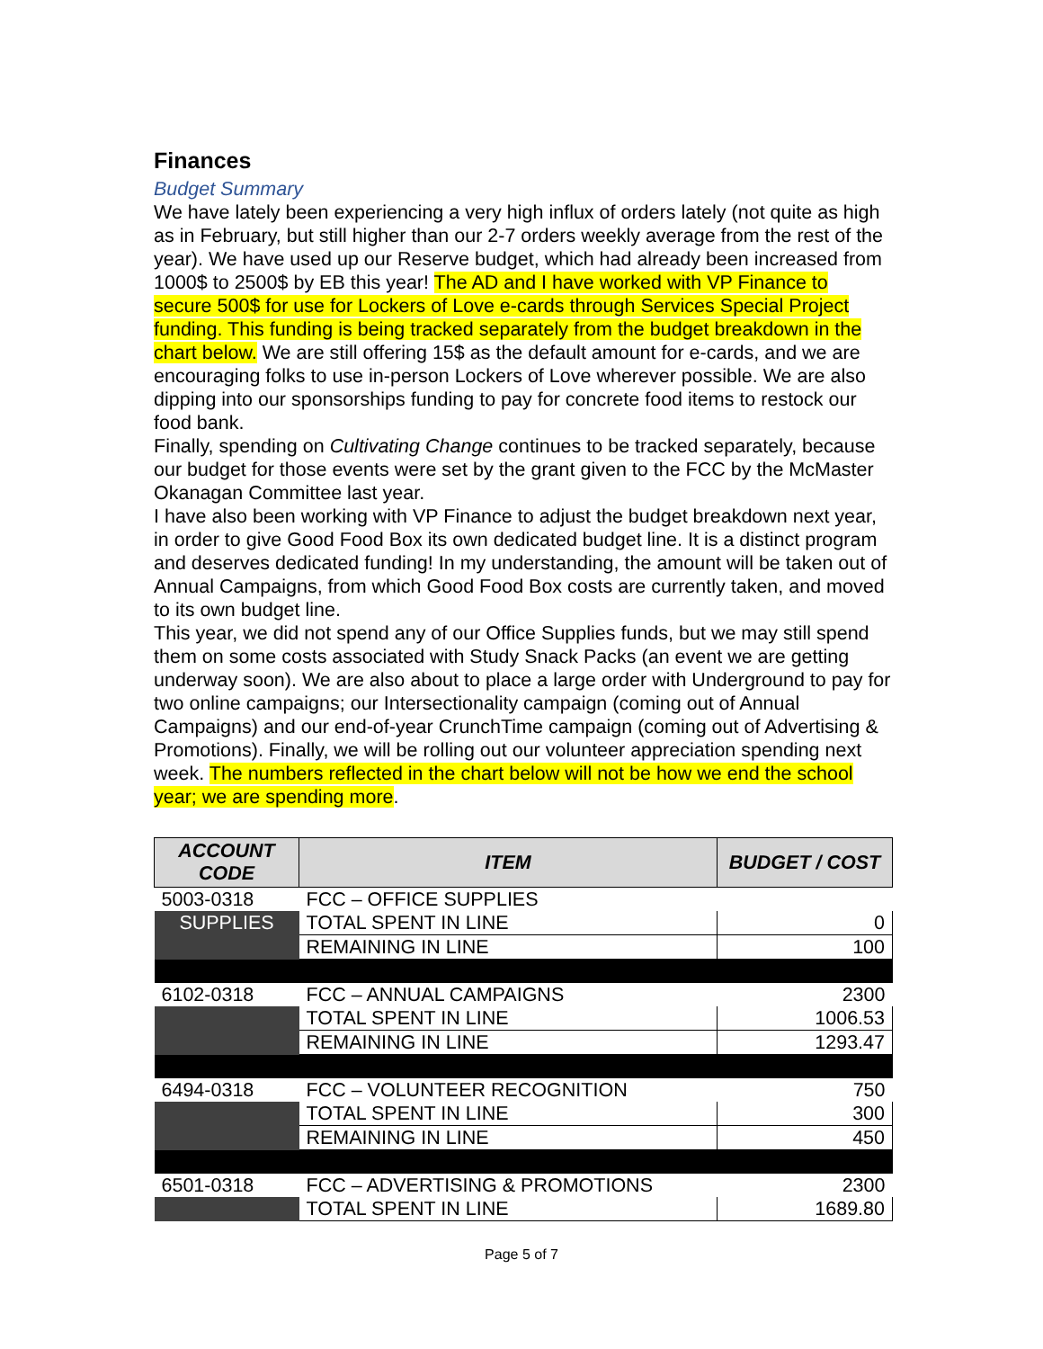Finances
Budget Summary
We have lately been experiencing a very high influx of orders lately (not quite as high as in February, but still higher than our 2-7 orders weekly average from the rest of the year). We have used up our Reserve budget, which had already been increased from 1000$ to 2500$ by EB this year! The AD and I have worked with VP Finance to secure 500$ for use for Lockers of Love e-cards through Services Special Project funding. This funding is being tracked separately from the budget breakdown in the chart below. We are still offering 15$ as the default amount for e-cards, and we are encouraging folks to use in-person Lockers of Love wherever possible. We are also dipping into our sponsorships funding to pay for concrete food items to restock our food bank.
Finally, spending on Cultivating Change continues to be tracked separately, because our budget for those events were set by the grant given to the FCC by the McMaster Okanagan Committee last year.
I have also been working with VP Finance to adjust the budget breakdown next year, in order to give Good Food Box its own dedicated budget line. It is a distinct program and deserves dedicated funding! In my understanding, the amount will be taken out of Annual Campaigns, from which Good Food Box costs are currently taken, and moved to its own budget line.
This year, we did not spend any of our Office Supplies funds, but we may still spend them on some costs associated with Study Snack Packs (an event we are getting underway soon). We are also about to place a large order with Underground to pay for two online campaigns; our Intersectionality campaign (coming out of Annual Campaigns) and our end-of-year CrunchTime campaign (coming out of Advertising & Promotions). Finally, we will be rolling out our volunteer appreciation spending next week. The numbers reflected in the chart below will not be how we end the school year; we are spending more.
| ACCOUNT CODE | ITEM | BUDGET / COST |
| --- | --- | --- |
| 5003-0318 | FCC – OFFICE SUPPLIES | |
| SUPPLIES | TOTAL SPENT IN LINE | 0 |
| | REMAINING IN LINE | 100 |
| 6102-0318 | FCC – ANNUAL CAMPAIGNS | 2300 |
| | TOTAL SPENT IN LINE | 1006.53 |
| | REMAINING IN LINE | 1293.47 |
| 6494-0318 | FCC – VOLUNTEER RECOGNITION | 750 |
| | TOTAL SPENT IN LINE | 300 |
| | REMAINING IN LINE | 450 |
| 6501-0318 | FCC – ADVERTISING & PROMOTIONS | 2300 |
| | TOTAL SPENT IN LINE | 1689.80 |
Page 5 of 7